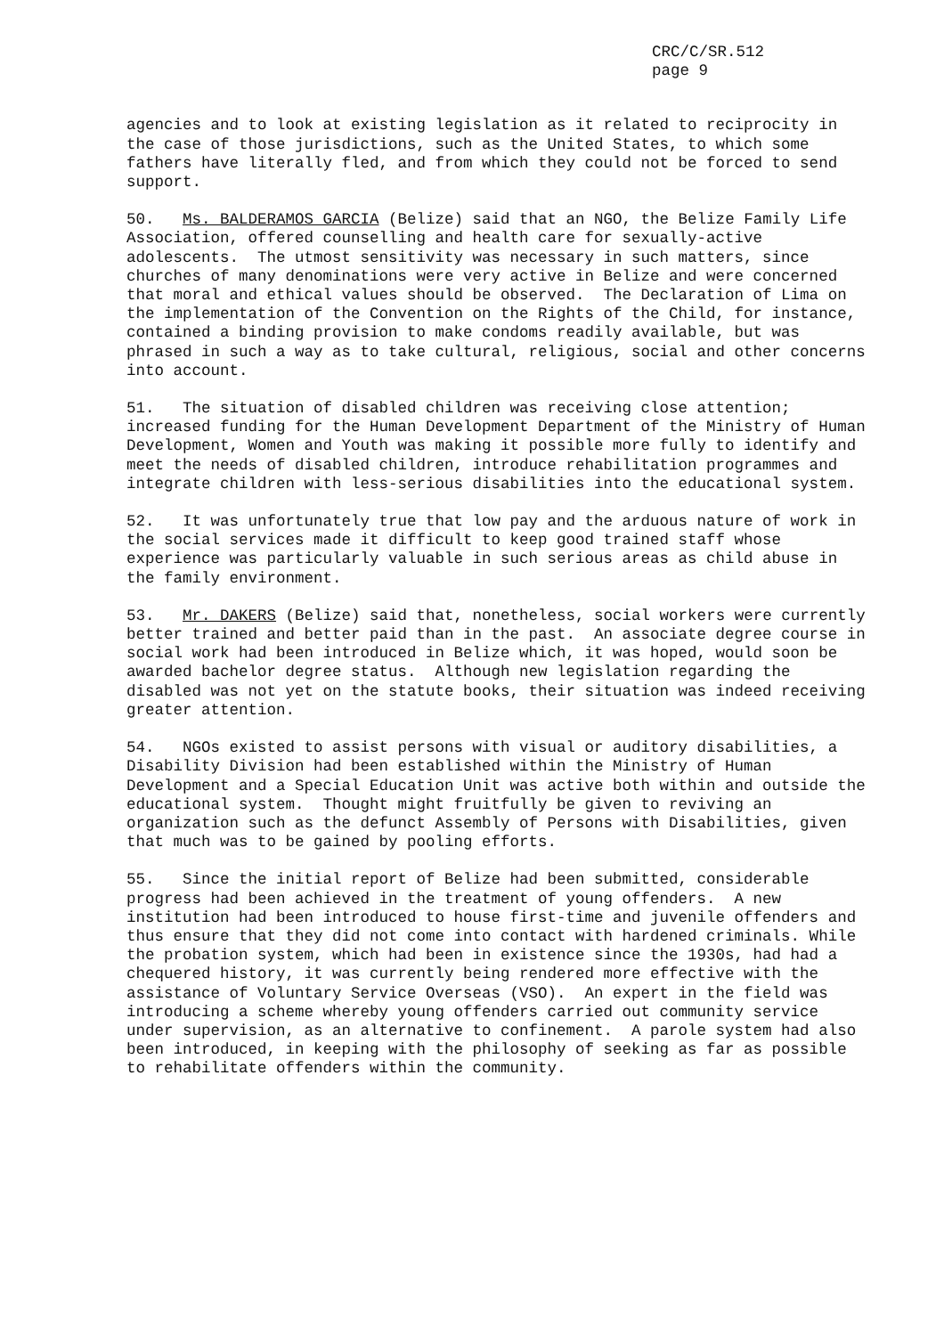CRC/C/SR.512
page 9
agencies and to look at existing legislation as it related to reciprocity in the case of those jurisdictions, such as the United States, to which some fathers have literally fled, and from which they could not be forced to send support.
50. Ms. BALDERAMOS GARCIA (Belize) said that an NGO, the Belize Family Life Association, offered counselling and health care for sexually-active adolescents. The utmost sensitivity was necessary in such matters, since churches of many denominations were very active in Belize and were concerned that moral and ethical values should be observed. The Declaration of Lima on the implementation of the Convention on the Rights of the Child, for instance, contained a binding provision to make condoms readily available, but was phrased in such a way as to take cultural, religious, social and other concerns into account.
51. The situation of disabled children was receiving close attention; increased funding for the Human Development Department of the Ministry of Human Development, Women and Youth was making it possible more fully to identify and meet the needs of disabled children, introduce rehabilitation programmes and integrate children with less-serious disabilities into the educational system.
52. It was unfortunately true that low pay and the arduous nature of work in the social services made it difficult to keep good trained staff whose experience was particularly valuable in such serious areas as child abuse in the family environment.
53. Mr. DAKERS (Belize) said that, nonetheless, social workers were currently better trained and better paid than in the past. An associate degree course in social work had been introduced in Belize which, it was hoped, would soon be awarded bachelor degree status. Although new legislation regarding the disabled was not yet on the statute books, their situation was indeed receiving greater attention.
54. NGOs existed to assist persons with visual or auditory disabilities, a Disability Division had been established within the Ministry of Human Development and a Special Education Unit was active both within and outside the educational system. Thought might fruitfully be given to reviving an organization such as the defunct Assembly of Persons with Disabilities, given that much was to be gained by pooling efforts.
55. Since the initial report of Belize had been submitted, considerable progress had been achieved in the treatment of young offenders. A new institution had been introduced to house first-time and juvenile offenders and thus ensure that they did not come into contact with hardened criminals. While the probation system, which had been in existence since the 1930s, had had a chequered history, it was currently being rendered more effective with the assistance of Voluntary Service Overseas (VSO). An expert in the field was introducing a scheme whereby young offenders carried out community service under supervision, as an alternative to confinement. A parole system had also been introduced, in keeping with the philosophy of seeking as far as possible to rehabilitate offenders within the community.